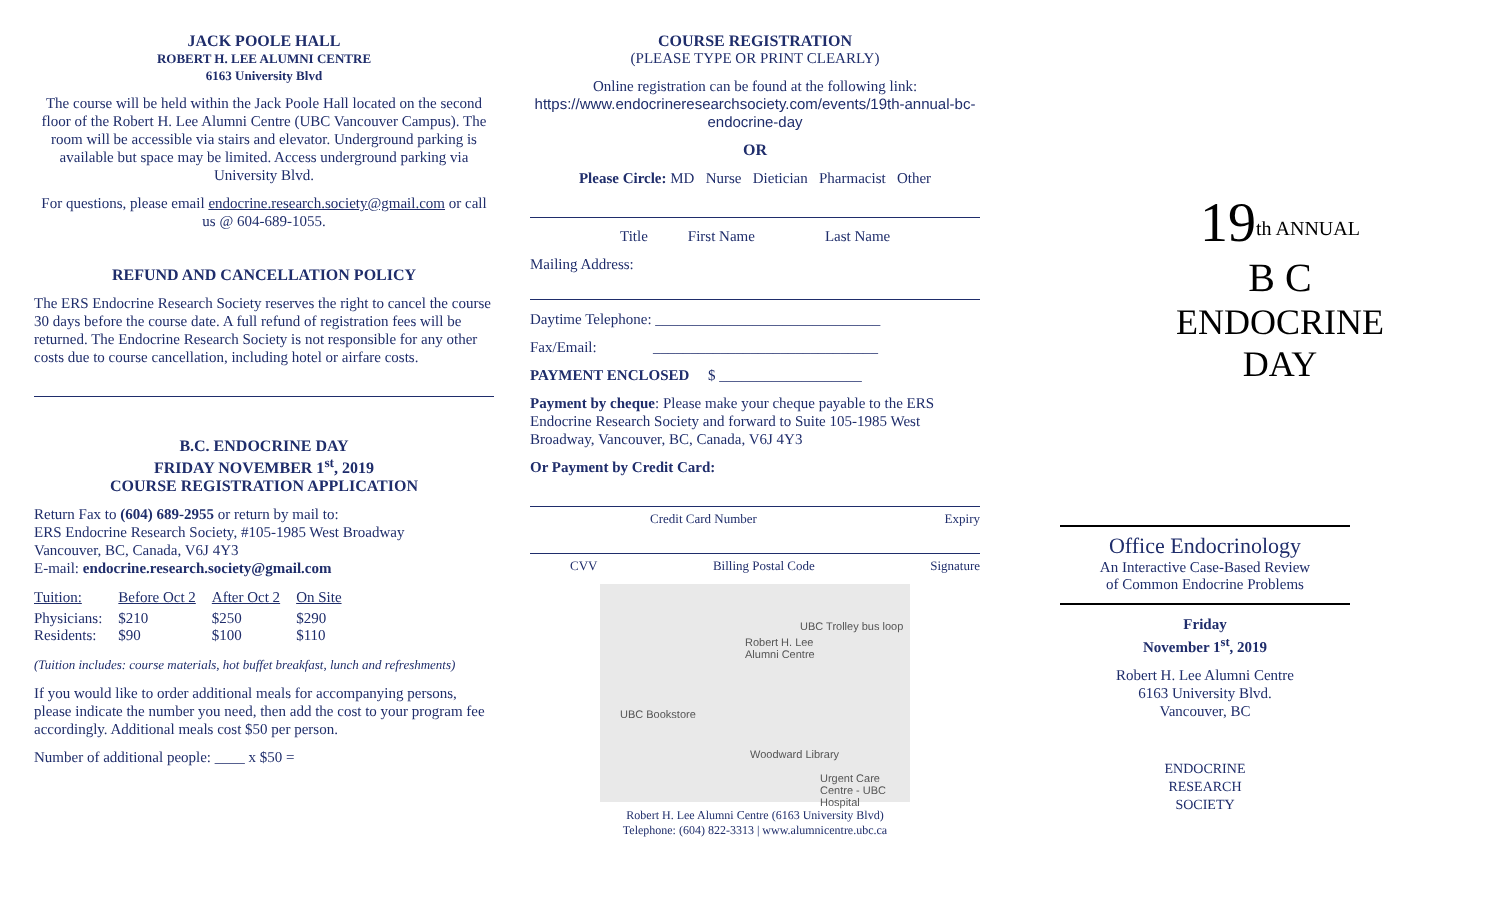JACK POOLE HALL
ROBERT H. LEE ALUMNI CENTRE
6163 University Blvd
The course will be held within the Jack Poole Hall located on the second floor of the Robert H. Lee Alumni Centre (UBC Vancouver Campus). The room will be accessible via stairs and elevator. Underground parking is available but space may be limited. Access underground parking via University Blvd.
For questions, please email endocrine.research.society@gmail.com or call us @ 604-689-1055.
REFUND AND CANCELLATION POLICY
The ERS Endocrine Research Society reserves the right to cancel the course 30 days before the course date. A full refund of registration fees will be returned. The Endocrine Research Society is not responsible for any other costs due to course cancellation, including hotel or airfare costs.
B.C. ENDOCRINE DAY
FRIDAY NOVEMBER 1<sup>st</sup>, 2019
COURSE REGISTRATION APPLICATION
Return Fax to (604) 689-2955 or return by mail to:
ERS Endocrine Research Society, #105-1985 West Broadway
Vancouver, BC, Canada, V6J 4Y3
E-mail: endocrine.research.society@gmail.com
| Tuition: | Before Oct 2 | After Oct 2 | On Site |
| Physicians: Residents: | $210 $90 | $250 $100 | $290 $110 |
(Tuition includes: course materials, hot buffet breakfast, lunch and refreshments)
If you would like to order additional meals for accompanying persons, please indicate the number you need, then add the cost to your program fee accordingly. Additional meals cost $50 per person.
Number of additional people: ____ x $50 =
COURSE REGISTRATION
(PLEASE TYPE OR PRINT CLEARLY)
Online registration can be found at the following link:
https://www.endocrineresearchsociety.com/events/19th-annual-bc-endocrine-day
OR
Please Circle: MD Nurse Dietician Pharmacist Other
Title First Name Last Name
Mailing Address:
Daytime Telephone: ______________________________
Fax/Email: ______________________________
PAYMENT ENCLOSED $ ___________________
Payment by cheque: Please make your cheque payable to the ERS Endocrine Research Society and forward to Suite 105-1985 West Broadway, Vancouver, BC, Canada, V6J 4Y3
Or Payment by Credit Card:
Credit Card Number Expiry
CVV Billing Postal Code Signature
UBC Trolley bus loop
Robert H. Lee
Alumni Centre
UBC Bookstore
Woodward Library
Urgent Care Centre - UBC Hospital
Robert H. Lee Alumni Centre (6163 University Blvd)
Telephone: (604) 822-3313 | www.alumnicentre.ubc.ca
19<sup>th ANNUAL</sup>
B C
ENDOCRINE
DAY
Office Endocrinology
An Interactive Case-Based Review
of Common Endocrine Problems
Friday
November 1<sup>st</sup>, 2019
Robert H. Lee Alumni Centre
6163 University Blvd.
Vancouver, BC
ENDOCRINE
RESEARCH
SOCIETY